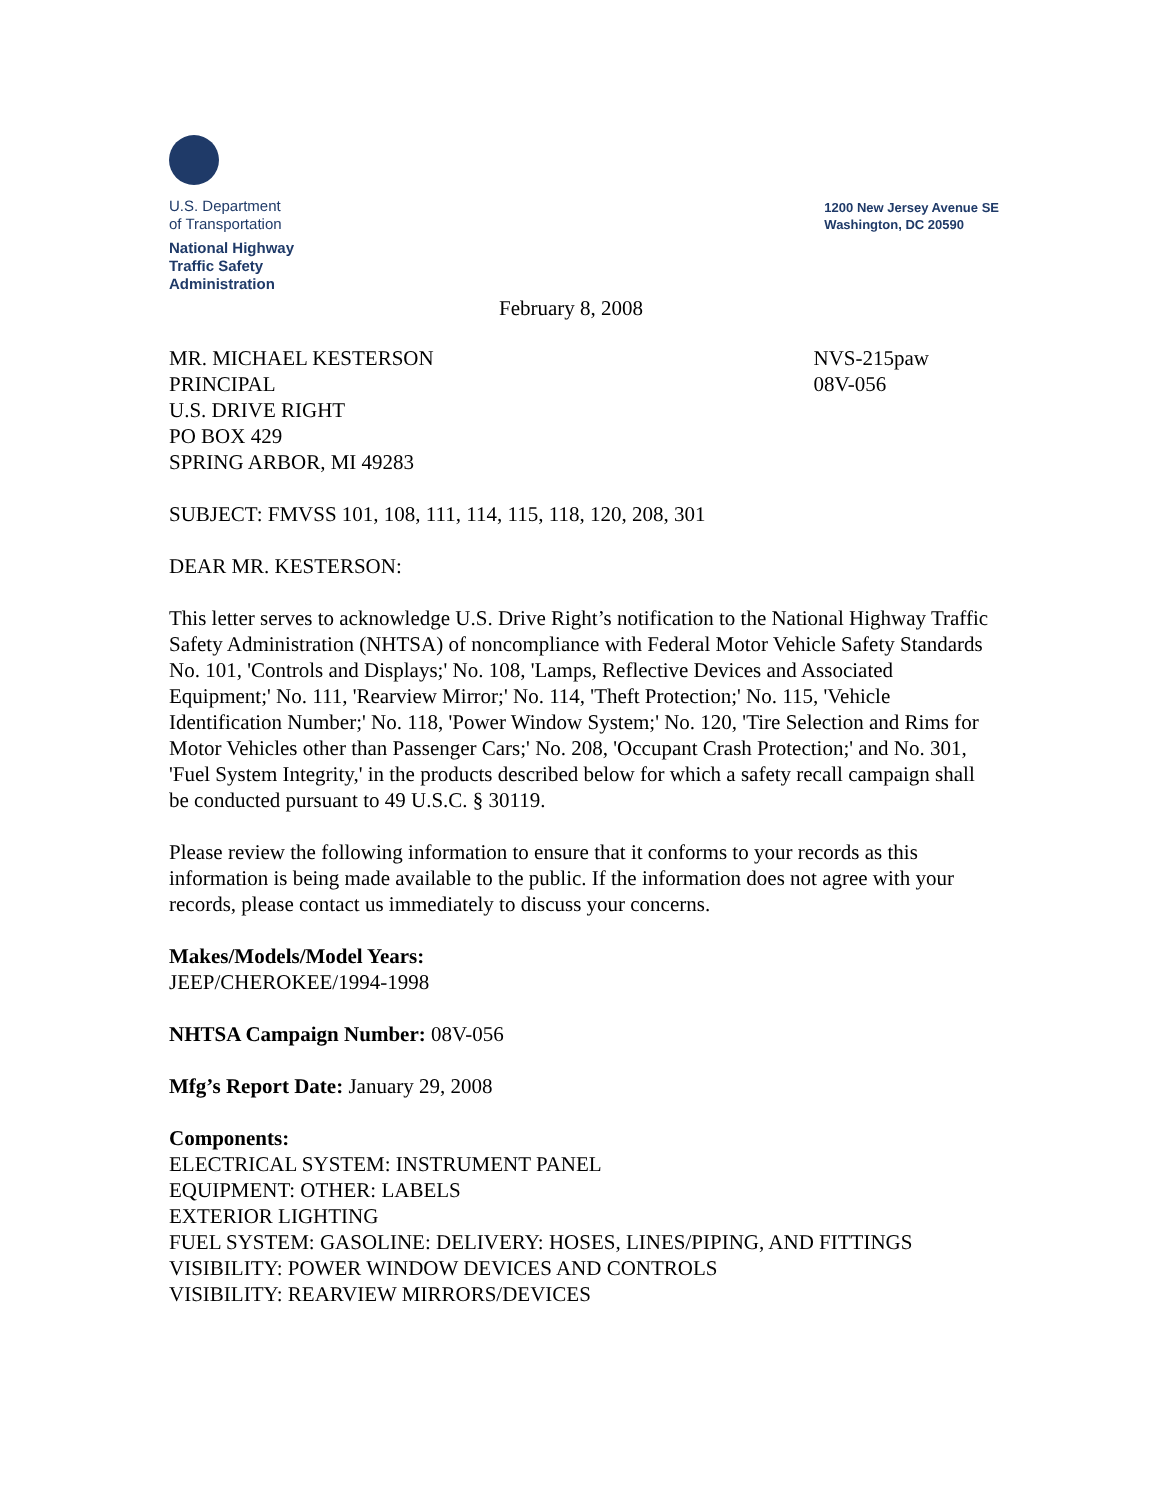U.S. Department
of Transportation
National Highway
Traffic Safety
Administration
1200 New Jersey Avenue SE
Washington, DC 20590
February 8, 2008
MR. MICHAEL KESTERSON
PRINCIPAL
U.S. DRIVE RIGHT
PO BOX 429
SPRING ARBOR, MI 49283
NVS-215paw
08V-056
SUBJECT: FMVSS 101, 108, 111, 114, 115, 118, 120, 208, 301
DEAR MR. KESTERSON:
This letter serves to acknowledge U.S. Drive Right’s notification to the National Highway Traffic Safety Administration (NHTSA) of noncompliance with Federal Motor Vehicle Safety Standards No. 101, 'Controls and Displays;' No. 108, 'Lamps, Reflective Devices and Associated Equipment;' No. 111, 'Rearview Mirror;' No. 114, 'Theft Protection;' No. 115, 'Vehicle Identification Number;' No. 118, 'Power Window System;' No. 120, 'Tire Selection and Rims for Motor Vehicles other than Passenger Cars;' No. 208, 'Occupant Crash Protection;' and No. 301, 'Fuel System Integrity,' in the products described below for which a safety recall campaign shall be conducted pursuant to 49 U.S.C. § 30119.
Please review the following information to ensure that it conforms to your records as this information is being made available to the public. If the information does not agree with your records, please contact us immediately to discuss your concerns.
Makes/Models/Model Years:
JEEP/CHEROKEE/1994-1998
NHTSA Campaign Number: 08V-056
Mfg’s Report Date: January 29, 2008
Components:
ELECTRICAL SYSTEM: INSTRUMENT PANEL
EQUIPMENT: OTHER: LABELS
EXTERIOR LIGHTING
FUEL SYSTEM: GASOLINE: DELIVERY: HOSES, LINES/PIPING, AND FITTINGS
VISIBILITY: POWER WINDOW DEVICES AND CONTROLS
VISIBILITY: REARVIEW MIRRORS/DEVICES